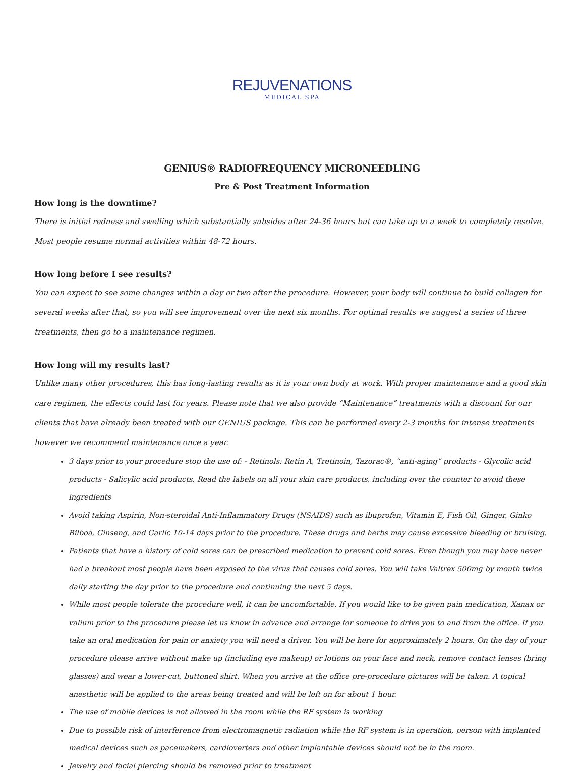REJUVENATIONS
MEDICAL SPA
GENIUS® RADIOFREQUENCY MICRONEEDLING
Pre & Post Treatment Information
How long is the downtime?
There is initial redness and swelling which substantially subsides after 24-36 hours but can take up to a week to completely resolve. Most people resume normal activities within 48-72 hours.
How long before I see results?
You can expect to see some changes within a day or two after the procedure. However, your body will continue to build collagen for several weeks after that, so you will see improvement over the next six months. For optimal results we suggest a series of three treatments, then go to a maintenance regimen.
How long will my results last?
Unlike many other procedures, this has long-lasting results as it is your own body at work. With proper maintenance and a good skin care regimen, the effects could last for years. Please note that we also provide “Maintenance” treatments with a discount for our clients that have already been treated with our GENIUS package. This can be performed every 2-3 months for intense treatments however we recommend maintenance once a year.
3 days prior to your procedure stop the use of: - Retinols: Retin A, Tretinoin, Tazorac®, “anti-aging” products - Glycolic acid products - Salicylic acid products. Read the labels on all your skin care products, including over the counter to avoid these ingredients
Avoid taking Aspirin, Non-steroidal Anti-Inflammatory Drugs (NSAIDS) such as ibuprofen, Vitamin E, Fish Oil, Ginger, Ginko Bilboa, Ginseng, and Garlic 10-14 days prior to the procedure. These drugs and herbs may cause excessive bleeding or bruising.
Patients that have a history of cold sores can be prescribed medication to prevent cold sores. Even though you may have never had a breakout most people have been exposed to the virus that causes cold sores. You will take Valtrex 500mg by mouth twice daily starting the day prior to the procedure and continuing the next 5 days.
While most people tolerate the procedure well, it can be uncomfortable. If you would like to be given pain medication, Xanax or valium prior to the procedure please let us know in advance and arrange for someone to drive you to and from the office. If you take an oral medication for pain or anxiety you will need a driver. You will be here for approximately 2 hours. On the day of your procedure please arrive without make up (including eye makeup) or lotions on your face and neck, remove contact lenses (bring glasses) and wear a lower-cut, buttoned shirt. When you arrive at the office pre-procedure pictures will be taken. A topical anesthetic will be applied to the areas being treated and will be left on for about 1 hour.
The use of mobile devices is not allowed in the room while the RF system is working
Due to possible risk of interference from electromagnetic radiation while the RF system is in operation, person with implanted medical devices such as pacemakers, cardioverters and other implantable devices should not be in the room.
Jewelry and facial piercing should be removed prior to treatment